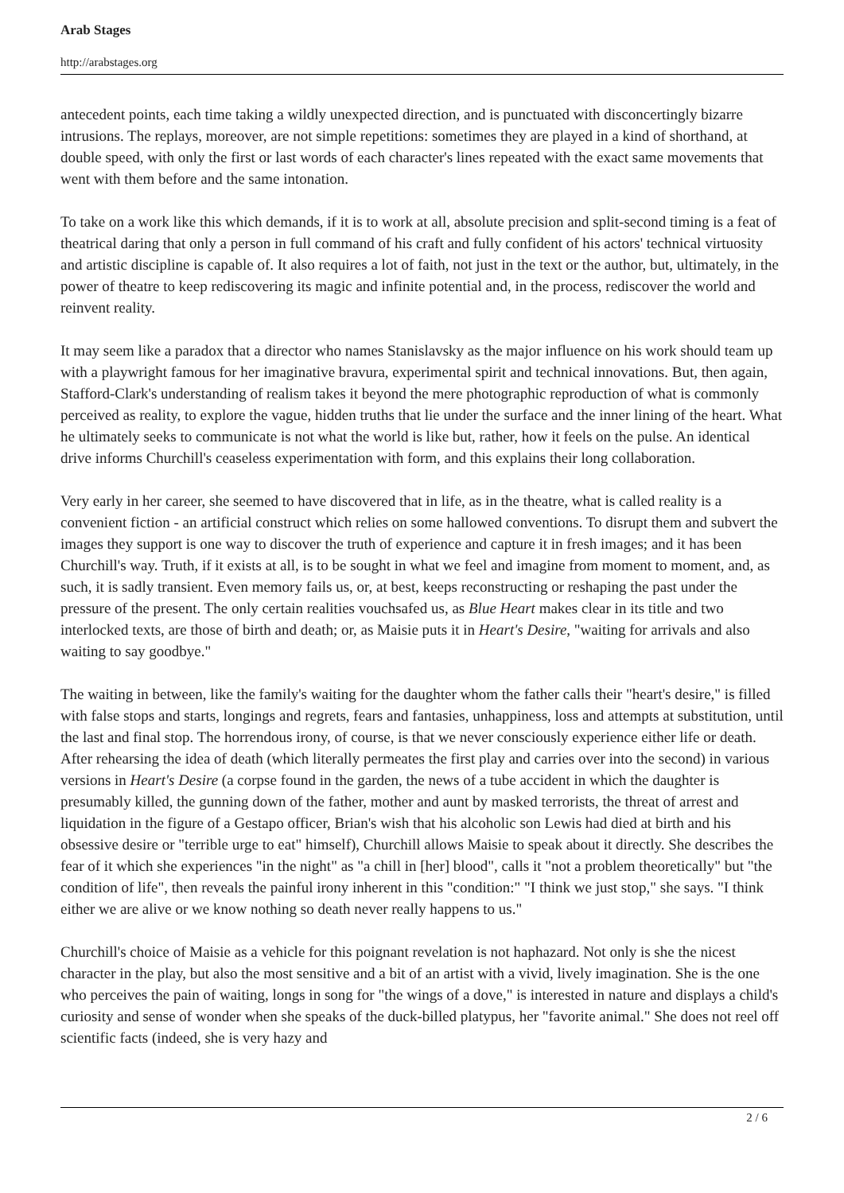Arab Stages
http://arabstages.org
antecedent points, each time taking a wildly unexpected direction, and is punctuated with disconcertingly bizarre intrusions. The replays, moreover, are not simple repetitions: sometimes they are played in a kind of shorthand, at double speed, with only the first or last words of each character's lines repeated with the exact same movements that went with them before and the same intonation.
To take on a work like this which demands, if it is to work at all, absolute precision and split-second timing is a feat of theatrical daring that only a person in full command of his craft and fully confident of his actors' technical virtuosity and artistic discipline is capable of. It also requires a lot of faith, not just in the text or the author, but, ultimately, in the power of theatre to keep rediscovering its magic and infinite potential and, in the process, rediscover the world and reinvent reality.
It may seem like a paradox that a director who names Stanislavsky as the major influence on his work should team up with a playwright famous for her imaginative bravura, experimental spirit and technical innovations. But, then again, Stafford-Clark's understanding of realism takes it beyond the mere photographic reproduction of what is commonly perceived as reality, to explore the vague, hidden truths that lie under the surface and the inner lining of the heart. What he ultimately seeks to communicate is not what the world is like but, rather, how it feels on the pulse. An identical drive informs Churchill's ceaseless experimentation with form, and this explains their long collaboration.
Very early in her career, she seemed to have discovered that in life, as in the theatre, what is called reality is a convenient fiction - an artificial construct which relies on some hallowed conventions. To disrupt them and subvert the images they support is one way to discover the truth of experience and capture it in fresh images; and it has been Churchill's way. Truth, if it exists at all, is to be sought in what we feel and imagine from moment to moment, and, as such, it is sadly transient. Even memory fails us, or, at best, keeps reconstructing or reshaping the past under the pressure of the present. The only certain realities vouchsafed us, as Blue Heart makes clear in its title and two interlocked texts, are those of birth and death; or, as Maisie puts it in Heart's Desire, "waiting for arrivals and also waiting to say goodbye."
The waiting in between, like the family's waiting for the daughter whom the father calls their "heart's desire," is filled with false stops and starts, longings and regrets, fears and fantasies, unhappiness, loss and attempts at substitution, until the last and final stop. The horrendous irony, of course, is that we never consciously experience either life or death. After rehearsing the idea of death (which literally permeates the first play and carries over into the second) in various versions in Heart's Desire (a corpse found in the garden, the news of a tube accident in which the daughter is presumably killed, the gunning down of the father, mother and aunt by masked terrorists, the threat of arrest and liquidation in the figure of a Gestapo officer, Brian's wish that his alcoholic son Lewis had died at birth and his obsessive desire or "terrible urge to eat" himself), Churchill allows Maisie to speak about it directly. She describes the fear of it which she experiences "in the night" as "a chill in [her] blood", calls it "not a problem theoretically" but "the condition of life", then reveals the painful irony inherent in this "condition:" "I think we just stop," she says. "I think either we are alive or we know nothing so death never really happens to us."
Churchill's choice of Maisie as a vehicle for this poignant revelation is not haphazard. Not only is she the nicest character in the play, but also the most sensitive and a bit of an artist with a vivid, lively imagination. She is the one who perceives the pain of waiting, longs in song for "the wings of a dove," is interested in nature and displays a child's curiosity and sense of wonder when she speaks of the duck-billed platypus, her "favorite animal." She does not reel off scientific facts (indeed, she is very hazy and
2 / 6